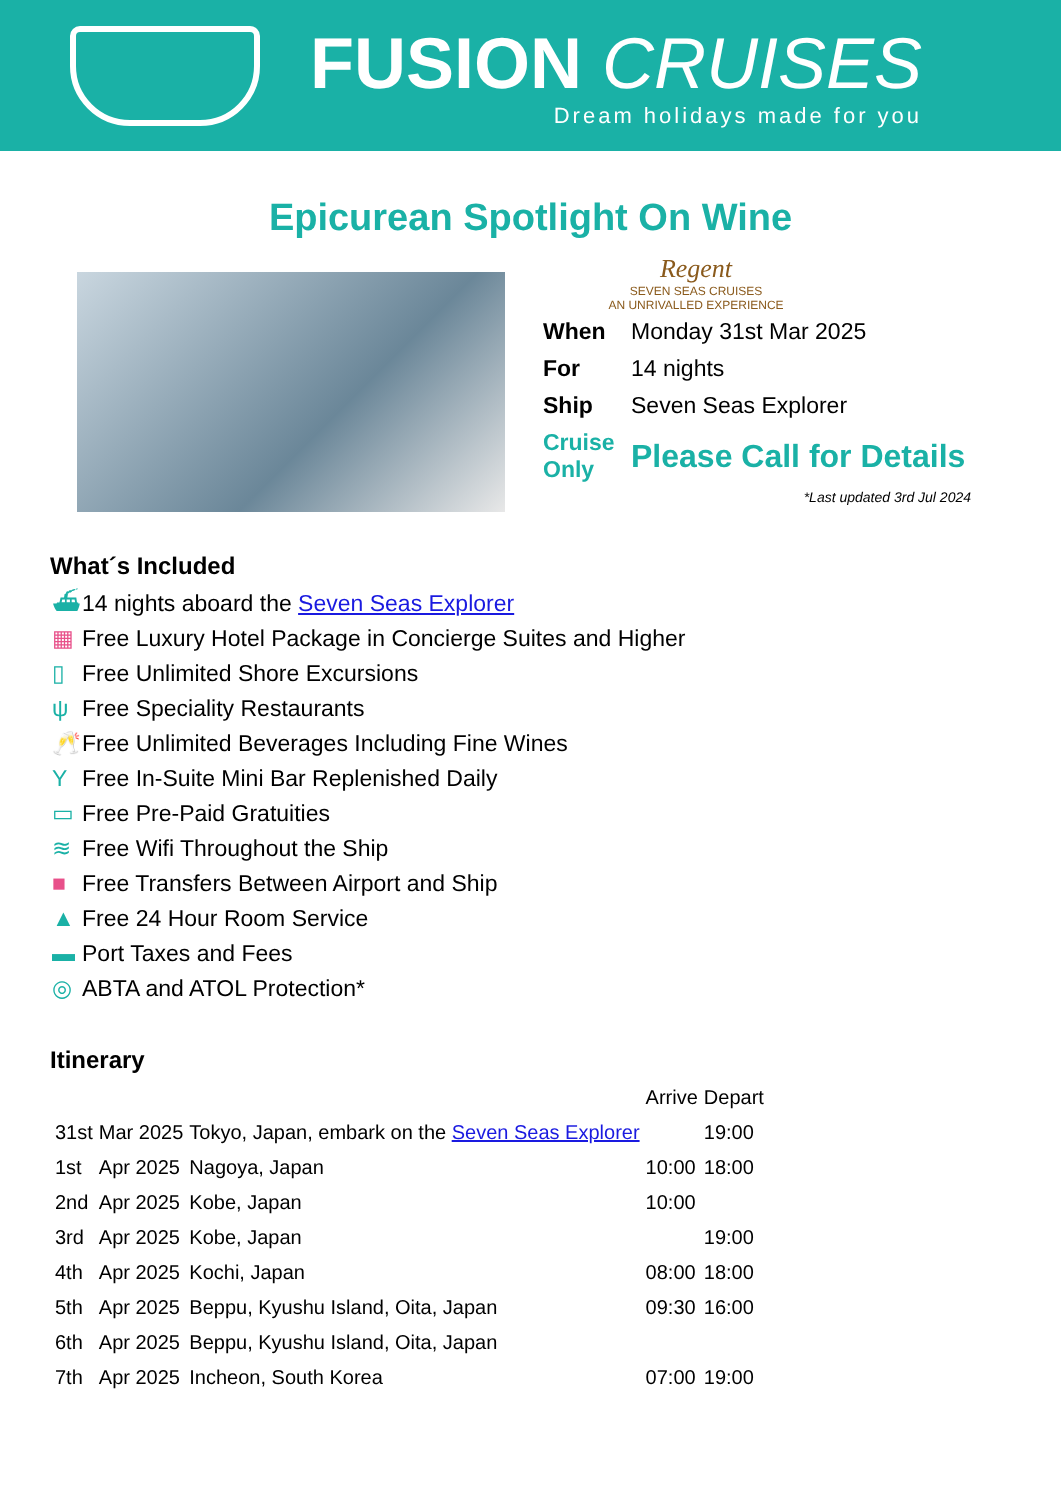FUSION CRUISES
Dream holidays made for you
Epicurean Spotlight On Wine
Regent
SEVEN SEAS CRUISES
AN UNRIVALLED EXPERIENCE
| When | Monday 31st Mar 2025 |
| For | 14 nights |
| Ship | Seven Seas Explorer |
| Cruise Only | Please Call for Details |
*Last updated 3rd Jul 2024
What´s Included
⛴ 14 nights aboard the Seven Seas Explorer
▦ Free Luxury Hotel Package in Concierge Suites and Higher
▯ Free Unlimited Shore Excursions
ψ Free Speciality Restaurants
🥂 Free Unlimited Beverages Including Fine Wines
Y Free In-Suite Mini Bar Replenished Daily
▭ Free Pre-Paid Gratuities
≋ Free Wifi Throughout the Ship
■ Free Transfers Between Airport and Ship
▲ Free 24 Hour Room Service
▬ Port Taxes and Fees
◎ ABTA and ATOL Protection*
Itinerary
| | | | Arrive | Depart |
| --- | --- | --- | --- | --- |
| 31st | Mar 2025 | Tokyo, Japan, embark on the Seven Seas Explorer | | 19:00 |
| 1st | Apr 2025 | Nagoya, Japan | 10:00 | 18:00 |
| 2nd | Apr 2025 | Kobe, Japan | 10:00 | |
| 3rd | Apr 2025 | Kobe, Japan | | 19:00 |
| 4th | Apr 2025 | Kochi, Japan | 08:00 | 18:00 |
| 5th | Apr 2025 | Beppu, Kyushu Island, Oita, Japan | 09:30 | 16:00 |
| 6th | Apr 2025 | Beppu, Kyushu Island, Oita, Japan | | |
| 7th | Apr 2025 | Incheon, South Korea | 07:00 | 19:00 |